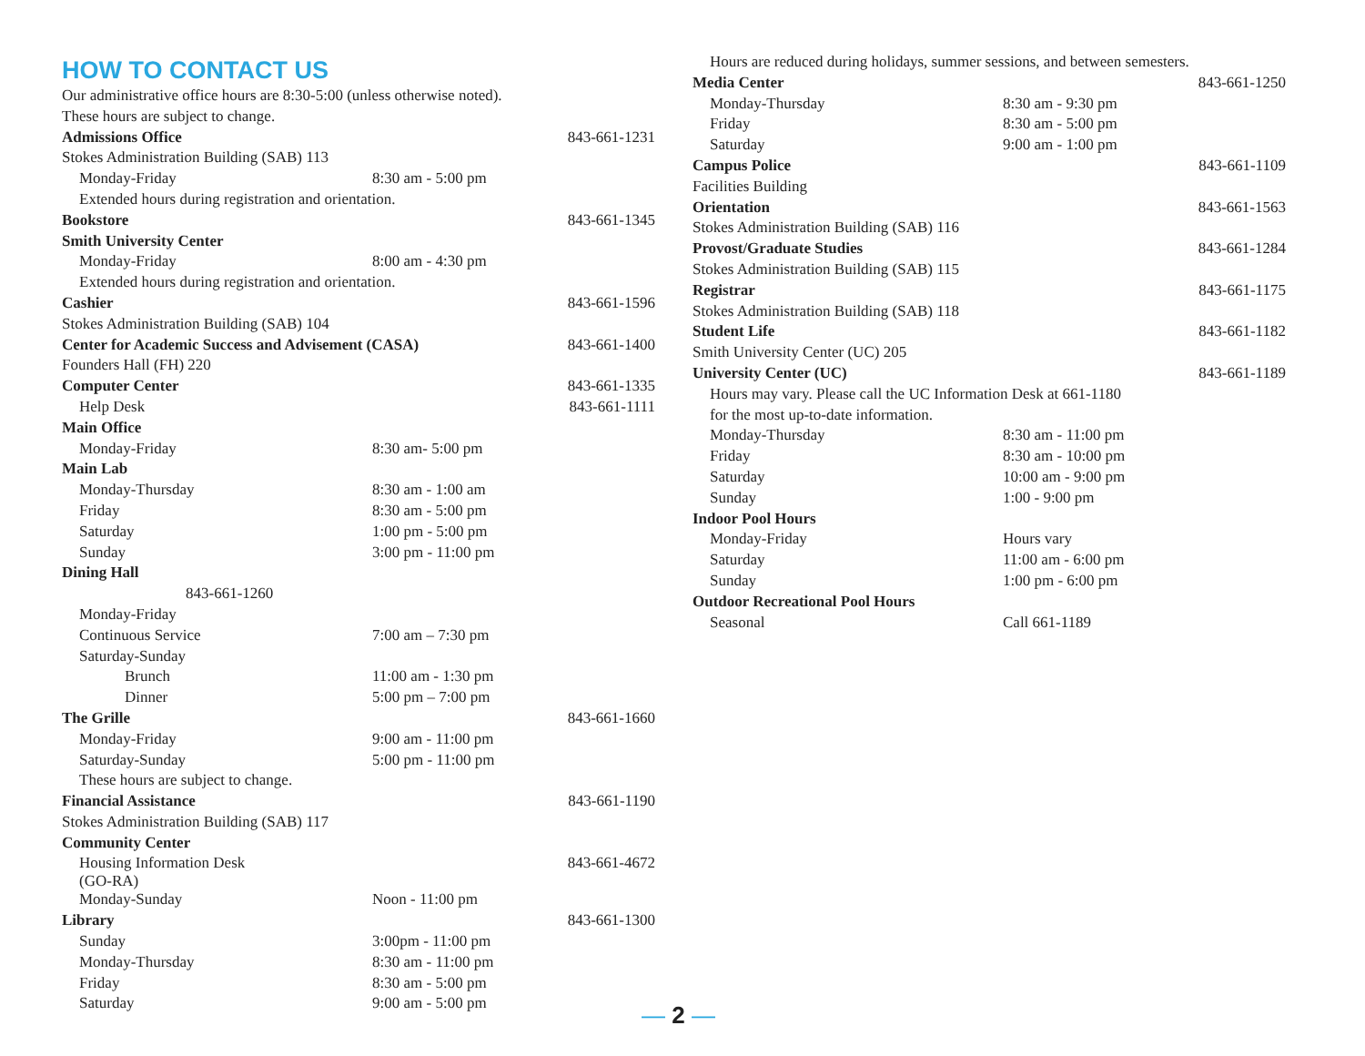HOW TO CONTACT US
| Our administrative office hours are 8:30-5:00 (unless otherwise noted). | | |
| These hours are subject to change. | | |
| Admissions Office | | 843-661-1231 |
| Stokes Administration Building (SAB) 113 | | |
| Monday-Friday | 8:30 am - 5:00 pm | |
| Extended hours during registration and orientation. | | |
| Bookstore | | 843-661-1345 |
| Smith University Center | | |
| Monday-Friday | 8:00 am - 4:30 pm | |
| Extended hours during registration and orientation. | | |
| Cashier | | 843-661-1596 |
| Stokes Administration Building (SAB) 104 | | |
| Center for Academic Success and Advisement (CASA) | | 843-661-1400 |
| Founders Hall (FH) 220 | | |
| Computer Center | | 843-661-1335 |
| Help Desk | | 843-661-1111 |
| Main Office | | |
| Monday-Friday | 8:30 am- 5:00 pm | |
| Main Lab | | |
| Monday-Thursday | 8:30 am - 1:00 am | |
| Friday | 8:30 am - 5:00 pm | |
| Saturday | 1:00 pm - 5:00 pm | |
| Sunday | 3:00 pm - 11:00 pm | |
| Dining Hall | | |
| 843-661-1260 | | |
| Monday-Friday | | |
| Continuous Service | 7:00 am – 7:30 pm | |
| Saturday-Sunday | | |
| Brunch | 11:00 am - 1:30 pm | |
| Dinner | 5:00 pm – 7:00 pm | |
| The Grille | | 843-661-1660 |
| Monday-Friday | 9:00 am - 11:00 pm | |
| Saturday-Sunday | 5:00 pm - 11:00 pm | |
| These hours are subject to change. | | |
| Financial Assistance | | 843-661-1190 |
| Stokes Administration Building (SAB) 117 | | |
| Community Center | | |
| Housing Information Desk (GO-RA) | | 843-661-4672 |
| Monday-Sunday | Noon - 11:00 pm | |
| Library | | 843-661-1300 |
| Sunday | 3:00pm - 11:00 pm | |
| Monday-Thursday | 8:30 am - 11:00 pm | |
| Friday | 8:30 am - 5:00 pm | |
| Saturday | 9:00 am - 5:00 pm | |
| Hours are reduced during holidays, summer sessions, and between semesters. | | |
| Media Center | | 843-661-1250 |
| Monday-Thursday | 8:30 am - 9:30 pm | |
| Friday | 8:30 am - 5:00 pm | |
| Saturday | 9:00 am - 1:00 pm | |
| Campus Police | | 843-661-1109 |
| Facilities Building | | |
| Orientation | | 843-661-1563 |
| Stokes Administration Building (SAB) 116 | | |
| Provost/Graduate Studies | | 843-661-1284 |
| Stokes Administration Building (SAB) 115 | | |
| Registrar | | 843-661-1175 |
| Stokes Administration Building (SAB) 118 | | |
| Student Life | | 843-661-1182 |
| Smith University Center (UC) 205 | | |
| University Center (UC) | | 843-661-1189 |
| Hours may vary. Please call the UC Information Desk at 661-1180 | | |
| for the most up-to-date information. | | |
| Monday-Thursday | 8:30 am - 11:00 pm | |
| Friday | 8:30 am - 10:00 pm | |
| Saturday | 10:00 am - 9:00 pm | |
| Sunday | 1:00 - 9:00 pm | |
| Indoor Pool Hours | | |
| Monday-Friday | Hours vary | |
| Saturday | 11:00 am - 6:00 pm | |
| Sunday | 1:00 pm - 6:00 pm | |
| Outdoor Recreational Pool Hours | | |
| Seasonal | Call 661-1189 | |
— 2 —